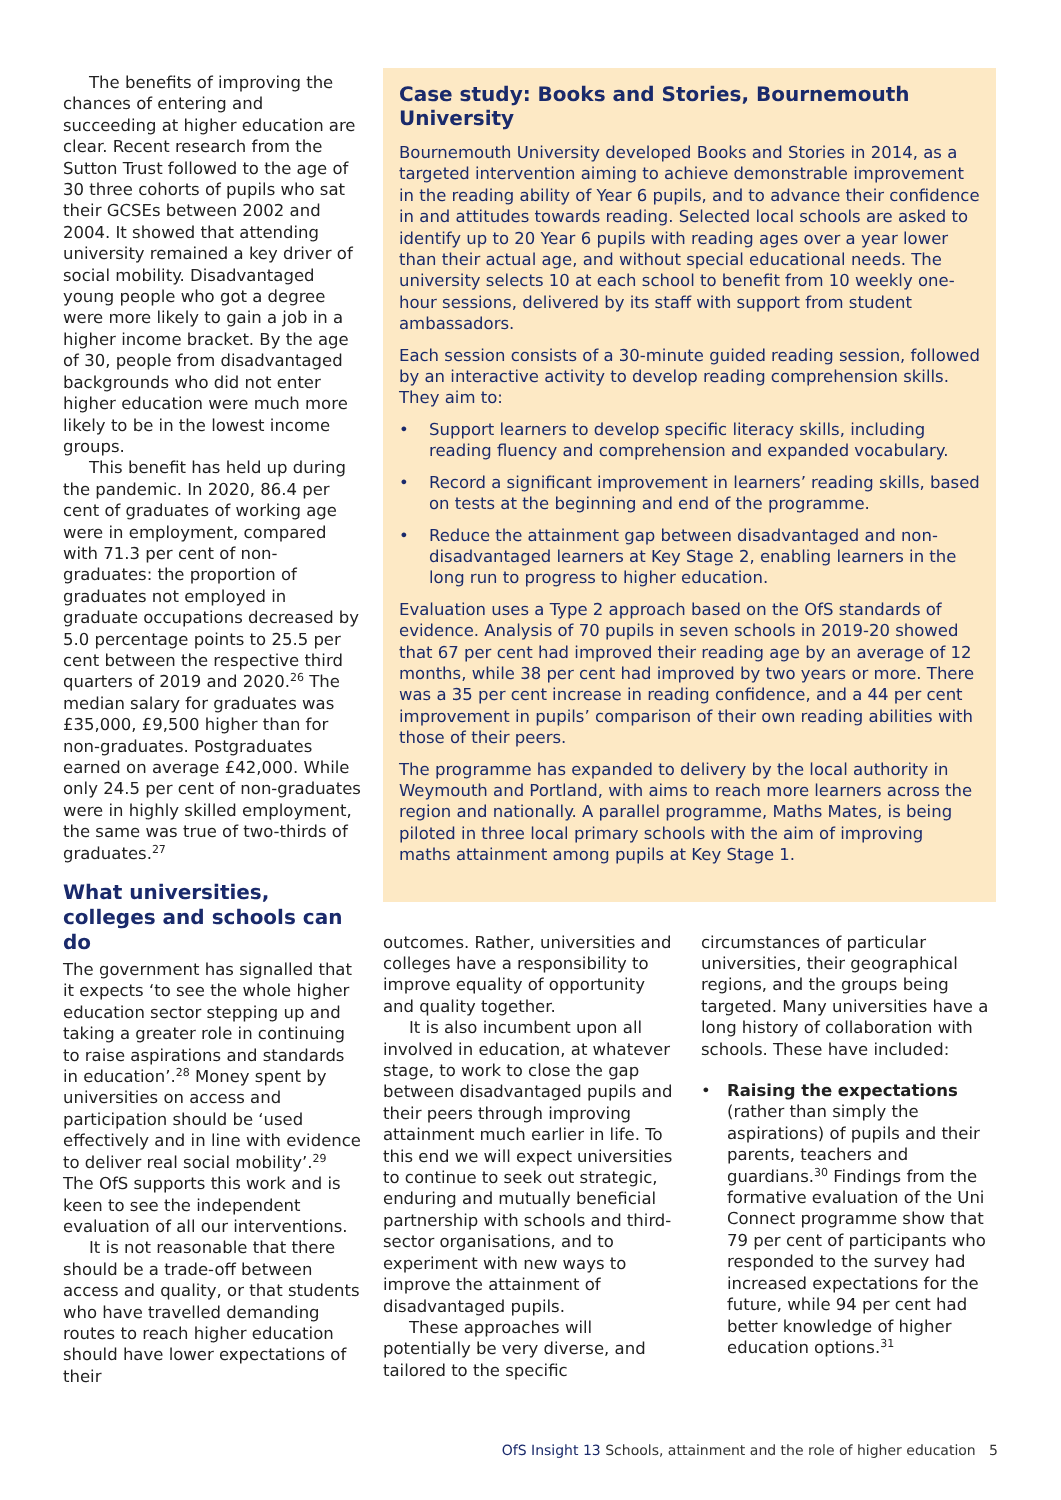The benefits of improving the chances of entering and succeeding at higher education are clear. Recent research from the Sutton Trust followed to the age of 30 three cohorts of pupils who sat their GCSEs between 2002 and 2004. It showed that attending university remained a key driver of social mobility. Disadvantaged young people who got a degree were more likely to gain a job in a higher income bracket. By the age of 30, people from disadvantaged backgrounds who did not enter higher education were much more likely to be in the lowest income groups.
This benefit has held up during the pandemic. In 2020, 86.4 per cent of graduates of working age were in employment, compared with 71.3 per cent of non-graduates: the proportion of graduates not employed in graduate occupations decreased by 5.0 percentage points to 25.5 per cent between the respective third quarters of 2019 and 2020.<sup>26</sup> The median salary for graduates was £35,000, £9,500 higher than for non-graduates. Postgraduates earned on average £42,000. While only 24.5 per cent of non-graduates were in highly skilled employment, the same was true of two-thirds of graduates.<sup>27</sup>
What universities, colleges and schools can do
The government has signalled that it expects ‘to see the whole higher education sector stepping up and taking a greater role in continuing to raise aspirations and standards in education’.<sup>28</sup> Money spent by universities on access and participation should be ‘used effectively and in line with evidence to deliver real social mobility’.<sup>29</sup> The OfS supports this work and is keen to see the independent evaluation of all our interventions.
It is not reasonable that there should be a trade-off between access and quality, or that students who have travelled demanding routes to reach higher education should have lower expectations of their
Case study: Books and Stories, Bournemouth University
Bournemouth University developed Books and Stories in 2014, as a targeted intervention aiming to achieve demonstrable improvement in the reading ability of Year 6 pupils, and to advance their confidence in and attitudes towards reading. Selected local schools are asked to identify up to 20 Year 6 pupils with reading ages over a year lower than their actual age, and without special educational needs. The university selects 10 at each school to benefit from 10 weekly one-hour sessions, delivered by its staff with support from student ambassadors.
Each session consists of a 30-minute guided reading session, followed by an interactive activity to develop reading comprehension skills. They aim to:
• Support learners to develop specific literacy skills, including reading fluency and comprehension and expanded vocabulary.
• Record a significant improvement in learners’ reading skills, based on tests at the beginning and end of the programme.
• Reduce the attainment gap between disadvantaged and non-disadvantaged learners at Key Stage 2, enabling learners in the long run to progress to higher education.
Evaluation uses a Type 2 approach based on the OfS standards of evidence. Analysis of 70 pupils in seven schools in 2019-20 showed that 67 per cent had improved their reading age by an average of 12 months, while 38 per cent had improved by two years or more. There was a 35 per cent increase in reading confidence, and a 44 per cent improvement in pupils’ comparison of their own reading abilities with those of their peers.
The programme has expanded to delivery by the local authority in Weymouth and Portland, with aims to reach more learners across the region and nationally. A parallel programme, Maths Mates, is being piloted in three local primary schools with the aim of improving maths attainment among pupils at Key Stage 1.
outcomes. Rather, universities and colleges have a responsibility to improve equality of opportunity and quality together.
It is also incumbent upon all involved in education, at whatever stage, to work to close the gap between disadvantaged pupils and their peers through improving attainment much earlier in life. To this end we will expect universities to continue to seek out strategic, enduring and mutually beneficial partnership with schools and third-sector organisations, and to experiment with new ways to improve the attainment of disadvantaged pupils.
These approaches will potentially be very diverse, and tailored to the specific
circumstances of particular universities, their geographical regions, and the groups being targeted. Many universities have a long history of collaboration with schools. These have included:
• Raising the expectations (rather than simply the aspirations) of pupils and their parents, teachers and guardians.<sup>30</sup> Findings from the formative evaluation of the Uni Connect programme show that 79 per cent of participants who responded to the survey had increased expectations for the future, while 94 per cent had better knowledge of higher education options.<sup>31</sup>
OfS Insight 13 Schools, attainment and the role of higher education 5